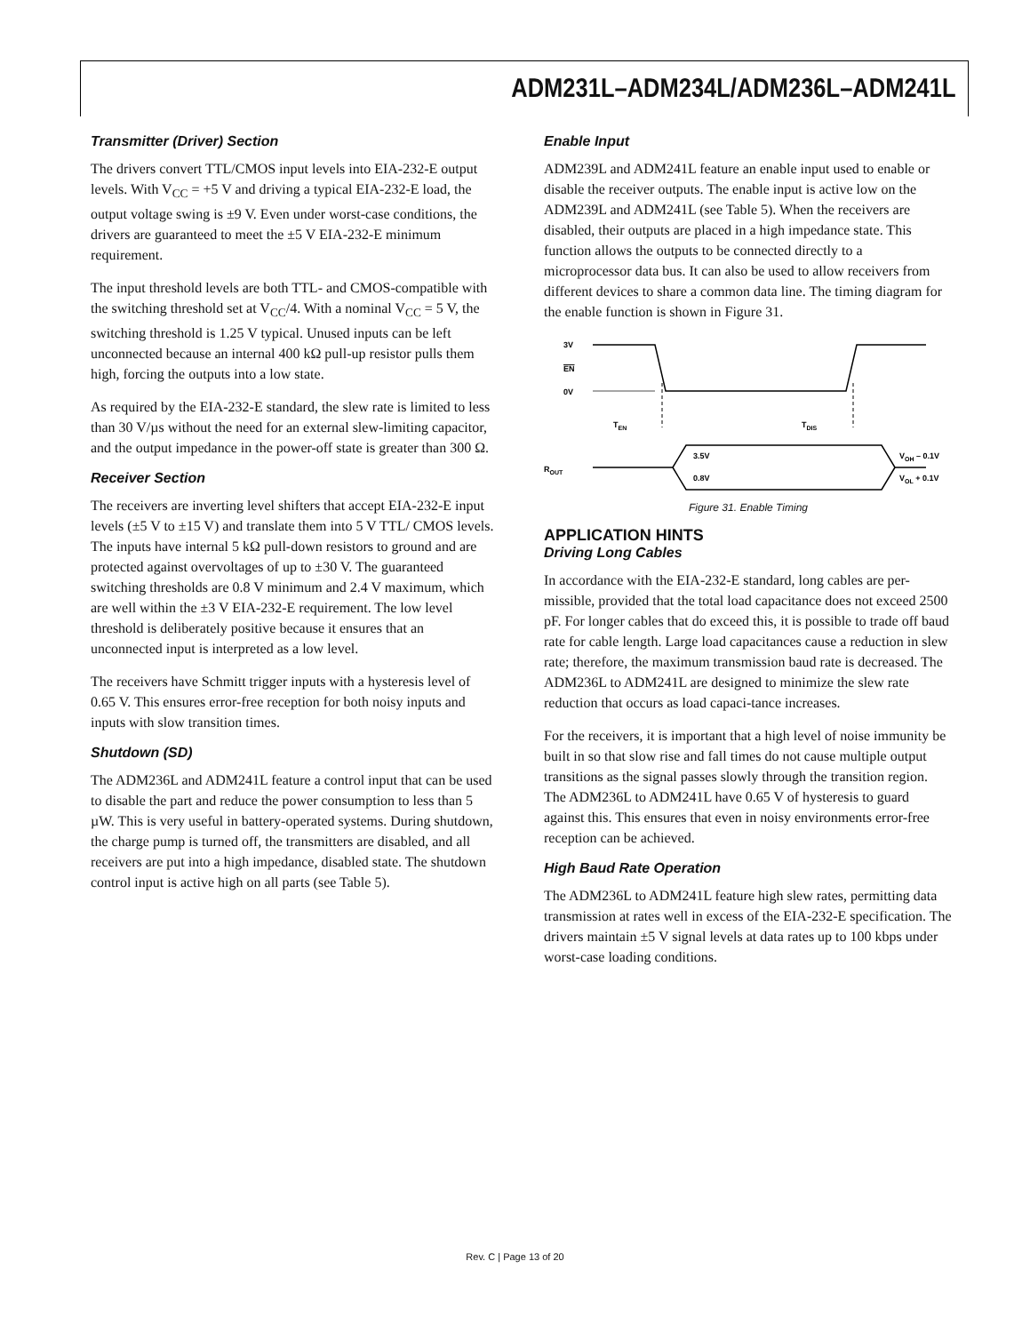ADM231L–ADM234L/ADM236L–ADM241L
Transmitter (Driver) Section
The drivers convert TTL/CMOS input levels into EIA-232-E output levels. With V<sub>CC</sub> = +5 V and driving a typical EIA-232-E load, the output voltage swing is ±9 V. Even under worst-case conditions, the drivers are guaranteed to meet the ±5 V EIA-232-E minimum requirement.
The input threshold levels are both TTL- and CMOS-compatible with the switching threshold set at V<sub>CC</sub>/4. With a nominal V<sub>CC</sub> = 5 V, the switching threshold is 1.25 V typical. Unused inputs can be left unconnected because an internal 400 kΩ pull-up resistor pulls them high, forcing the outputs into a low state.
As required by the EIA-232-E standard, the slew rate is limited to less than 30 V/µs without the need for an external slew-limiting capacitor, and the output impedance in the power-off state is greater than 300 Ω.
Receiver Section
The receivers are inverting level shifters that accept EIA-232-E input levels (±5 V to ±15 V) and translate them into 5 V TTL/ CMOS levels. The inputs have internal 5 kΩ pull-down resistors to ground and are protected against overvoltages of up to ±30 V. The guaranteed switching thresholds are 0.8 V minimum and 2.4 V maximum, which are well within the ±3 V EIA-232-E requirement. The low level threshold is deliberately positive because it ensures that an unconnected input is interpreted as a low level.
The receivers have Schmitt trigger inputs with a hysteresis level of 0.65 V. This ensures error-free reception for both noisy inputs and inputs with slow transition times.
Shutdown (SD)
The ADM236L and ADM241L feature a control input that can be used to disable the part and reduce the power consumption to less than 5 µW. This is very useful in battery-operated systems. During shutdown, the charge pump is turned off, the transmitters are disabled, and all receivers are put into a high impedance, disabled state. The shutdown control input is active high on all parts (see Table 5).
Enable Input
ADM239L and ADM241L feature an enable input used to enable or disable the receiver outputs. The enable input is active low on the ADM239L and ADM241L (see Table 5). When the receivers are disabled, their outputs are placed in a high impedance state. This function allows the outputs to be connected directly to a microprocessor data bus. It can also be used to allow receivers from different devices to share a common data line. The timing diagram for the enable function is shown in Figure 31.
3V
EN
0V
TEN
TDIS
ROUT
3.5V
0.8V
VOH – 0.1V
VOL + 0.1V
Figure 31. Enable Timing
APPLICATION HINTS
Driving Long Cables
In accordance with the EIA-232-E standard, long cables are per-missible, provided that the total load capacitance does not exceed 2500 pF. For longer cables that do exceed this, it is possible to trade off baud rate for cable length. Large load capacitances cause a reduction in slew rate; therefore, the maximum transmission baud rate is decreased. The ADM236L to ADM241L are designed to minimize the slew rate reduction that occurs as load capaci-tance increases.
For the receivers, it is important that a high level of noise immunity be built in so that slow rise and fall times do not cause multiple output transitions as the signal passes slowly through the transition region. The ADM236L to ADM241L have 0.65 V of hysteresis to guard against this. This ensures that even in noisy environments error-free reception can be achieved.
High Baud Rate Operation
The ADM236L to ADM241L feature high slew rates, permitting data transmission at rates well in excess of the EIA-232-E specification. The drivers maintain ±5 V signal levels at data rates up to 100 kbps under worst-case loading conditions.
Rev. C | Page 13 of 20